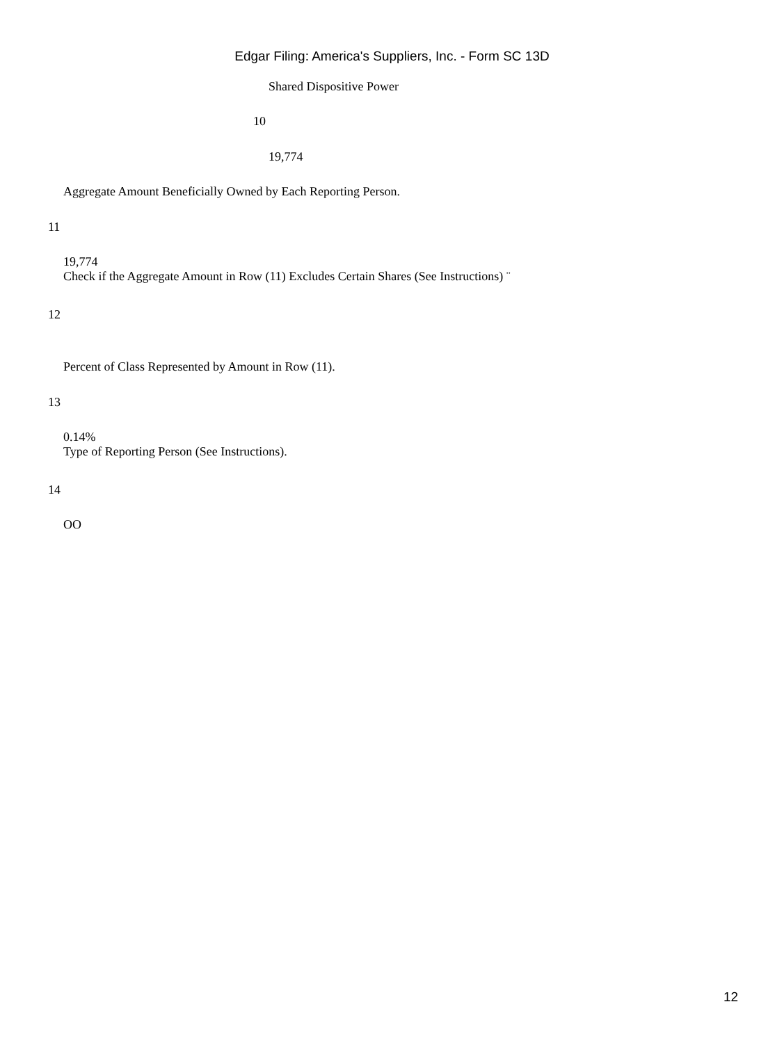Edgar Filing: America's Suppliers, Inc. - Form SC 13D
Shared Dispositive Power
10
19,774
Aggregate Amount Beneficially Owned by Each Reporting Person.
11
19,774
Check if the Aggregate Amount in Row (11) Excludes Certain Shares (See Instructions) ¨
12
Percent of Class Represented by Amount in Row (11).
13
0.14%
Type of Reporting Person (See Instructions).
14
OO
12